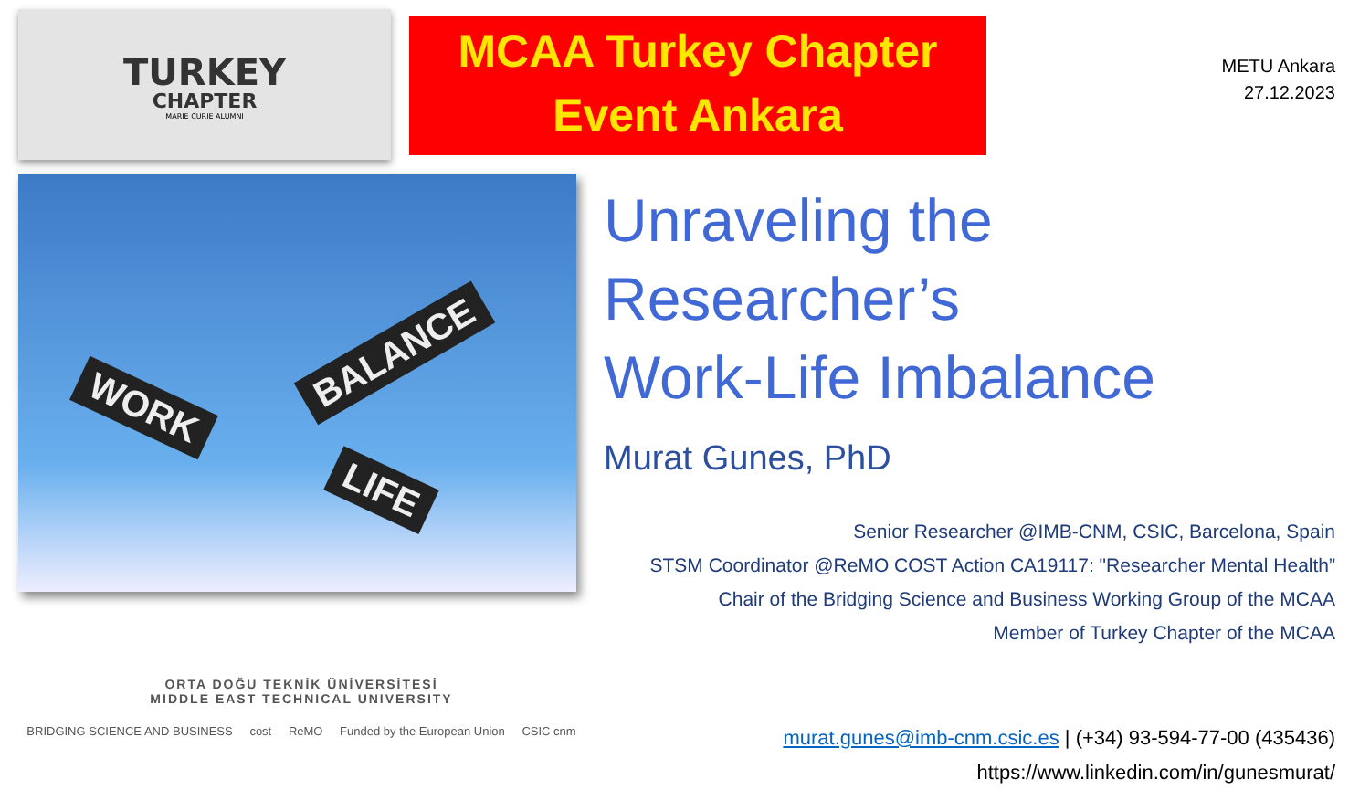TURKEY
CHAPTER
MARIE CURIE ALUMNI
MCAA Turkey Chapter
Event Ankara
METU Ankara
27.12.2023
BALANCE
WORK
LIFE
Unraveling the
Researcher’s
Work-Life Imbalance
Murat Gunes, PhD
Senior Researcher @IMB-CNM, CSIC, Barcelona, Spain
STSM Coordinator @ReMO COST Action CA19117: "Researcher Mental Health”
Chair of the Bridging Science and Business Working Group of the MCAA
Member of Turkey Chapter of the MCAA
ORTA DOĞU TEKNİK ÜNİVERSİTESİ
MIDDLE EAST TECHNICAL UNIVERSITY
BRIDGING SCIENCE AND BUSINESS cost ReMO Funded by the European Union CSIC cnm
murat.gunes@imb-cnm.csic.es | (+34) 93-594-77-00 (435436)
https://www.linkedin.com/in/gunesmurat/